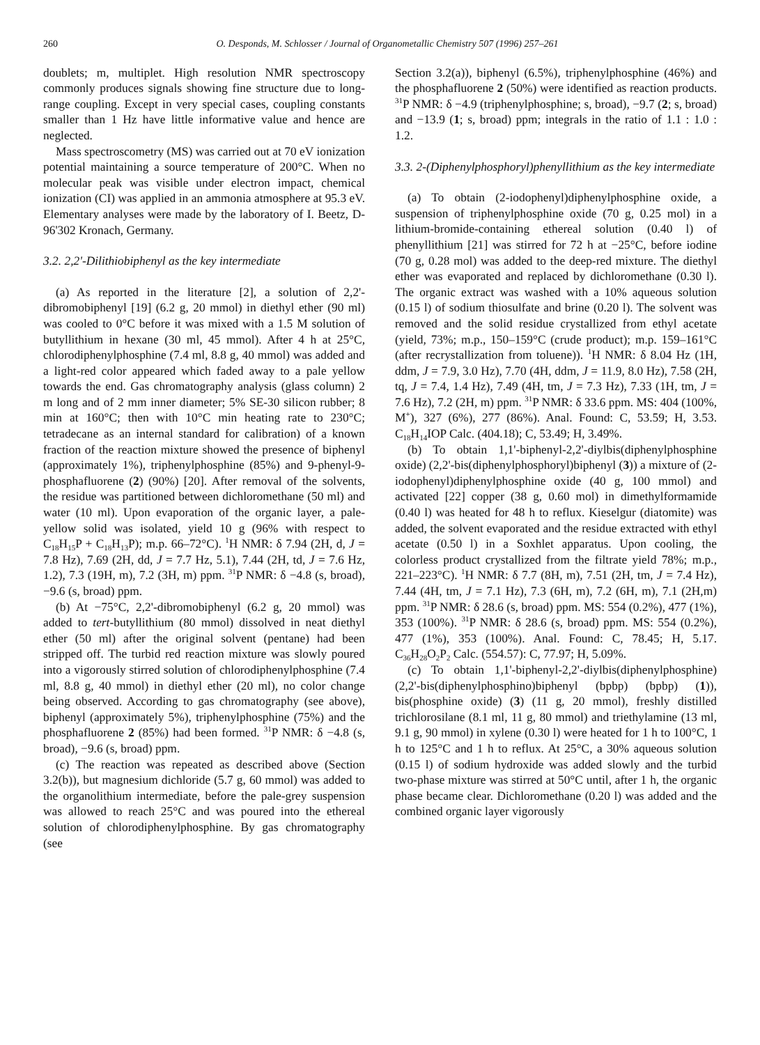260 O. Desponds, M. Schlosser / Journal of Organometallic Chemistry 507 (1996) 257–261
doublets; m, multiplet. High resolution NMR spectroscopy commonly produces signals showing fine structure due to long-range coupling. Except in very special cases, coupling constants smaller than 1 Hz have little informative value and hence are neglected.
Mass spectroscometry (MS) was carried out at 70 eV ionization potential maintaining a source temperature of 200°C. When no molecular peak was visible under electron impact, chemical ionization (CI) was applied in an ammonia atmosphere at 95.3 eV. Elementary analyses were made by the laboratory of I. Beetz, D-96'302 Kronach, Germany.
3.2. 2,2'-Dilithiobiphenyl as the key intermediate
(a) As reported in the literature [2], a solution of 2,2'-dibromobiphenyl [19] (6.2 g, 20 mmol) in diethyl ether (90 ml) was cooled to 0°C before it was mixed with a 1.5 M solution of butyllithium in hexane (30 ml, 45 mmol). After 4 h at 25°C, chlorodiphenylphosphine (7.4 ml, 8.8 g, 40 mmol) was added and a light-red color appeared which faded away to a pale yellow towards the end. Gas chromatography analysis (glass column) 2 m long and of 2 mm inner diameter; 5% SE-30 silicon rubber; 8 min at 160°C; then with 10°C min heating rate to 230°C; tetradecane as an internal standard for calibration) of a known fraction of the reaction mixture showed the presence of biphenyl (approximately 1%), triphenylphosphine (85%) and 9-phenyl-9-phosphafluorene (2) (90%) [20]. After removal of the solvents, the residue was partitioned between dichloromethane (50 ml) and water (10 ml). Upon evaporation of the organic layer, a pale-yellow solid was isolated, yield 10 g (96% with respect to C<sub>18</sub>H<sub>15</sub>P + C<sub>18</sub>H<sub>13</sub>P); m.p. 66–72°C). <sup>1</sup>H NMR: δ 7.94 (2H, d, J = 7.8 Hz), 7.69 (2H, dd, J = 7.7 Hz, 5.1), 7.44 (2H, td, J = 7.6 Hz, 1.2), 7.3 (19H, m), 7.2 (3H, m) ppm. <sup>31</sup>P NMR: δ −4.8 (s, broad), −9.6 (s, broad) ppm.
(b) At −75°C, 2,2'-dibromobiphenyl (6.2 g, 20 mmol) was added to tert-butyllithium (80 mmol) dissolved in neat diethyl ether (50 ml) after the original solvent (pentane) had been stripped off. The turbid red reaction mixture was slowly poured into a vigorously stirred solution of chlorodiphenylphosphine (7.4 ml, 8.8 g, 40 mmol) in diethyl ether (20 ml), no color change being observed. According to gas chromatography (see above), biphenyl (approximately 5%), triphenylphosphine (75%) and the phosphafluorene 2 (85%) had been formed. <sup>31</sup>P NMR: δ −4.8 (s, broad), −9.6 (s, broad) ppm.
(c) The reaction was repeated as described above (Section 3.2(b)), but magnesium dichloride (5.7 g, 60 mmol) was added to the organolithium intermediate, before the pale-grey suspension was allowed to reach 25°C and was poured into the ethereal solution of chlorodiphenylphosphine. By gas chromatography (see
Section 3.2(a)), biphenyl (6.5%), triphenylphosphine (46%) and the phosphafluorene 2 (50%) were identified as reaction products. <sup>31</sup>P NMR: δ −4.9 (triphenylphosphine; s, broad), −9.7 (2; s, broad) and −13.9 (1; s, broad) ppm; integrals in the ratio of 1.1 : 1.0 : 1.2.
3.3. 2-(Diphenylphosphoryl)phenyllithium as the key intermediate
(a) To obtain (2-iodophenyl)diphenylphosphine oxide, a suspension of triphenylphosphine oxide (70 g, 0.25 mol) in a lithium-bromide-containing ethereal solution (0.40 l) of phenyllithium [21] was stirred for 72 h at −25°C, before iodine (70 g, 0.28 mol) was added to the deep-red mixture. The diethyl ether was evaporated and replaced by dichloromethane (0.30 l). The organic extract was washed with a 10% aqueous solution (0.15 l) of sodium thiosulfate and brine (0.20 l). The solvent was removed and the solid residue crystallized from ethyl acetate (yield, 73%; m.p., 150–159°C (crude product); m.p. 159–161°C (after recrystallization from toluene)). <sup>1</sup>H NMR: δ 8.04 Hz (1H, ddm, J = 7.9, 3.0 Hz), 7.70 (4H, ddm, J = 11.9, 8.0 Hz), 7.58 (2H, tq, J = 7.4, 1.4 Hz), 7.49 (4H, tm, J = 7.3 Hz), 7.33 (1H, tm, J = 7.6 Hz), 7.2 (2H, m) ppm. <sup>31</sup>P NMR: δ 33.6 ppm. MS: 404 (100%, M<sup>+</sup>), 327 (6%), 277 (86%). Anal. Found: C, 53.59; H, 3.53. C<sub>18</sub>H<sub>14</sub>IOP Calc. (404.18); C, 53.49; H, 3.49%.
(b) To obtain 1,1'-biphenyl-2,2'-diylbis(diphenylphosphine oxide) (2,2'-bis(diphenylphosphoryl)biphenyl (3)) a mixture of (2-iodophenyl)diphenylphosphine oxide (40 g, 100 mmol) and activated [22] copper (38 g, 0.60 mol) in dimethylformamide (0.40 l) was heated for 48 h to reflux. Kieselgur (diatomite) was added, the solvent evaporated and the residue extracted with ethyl acetate (0.50 l) in a Soxhlet apparatus. Upon cooling, the colorless product crystallized from the filtrate yield 78%; m.p., 221–223°C). <sup>1</sup>H NMR: δ 7.7 (8H, m), 7.51 (2H, tm, J = 7.4 Hz), 7.44 (4H, tm, J = 7.1 Hz), 7.3 (6H, m), 7.2 (6H, m), 7.1 (2H,m) ppm. <sup>31</sup>P NMR: δ 28.6 (s, broad) ppm. MS: 554 (0.2%), 477 (1%), 353 (100%). <sup>31</sup>P NMR: δ 28.6 (s, broad) ppm. MS: 554 (0.2%), 477 (1%), 353 (100%). Anal. Found: C, 78.45; H, 5.17. C<sub>36</sub>H<sub>28</sub>O<sub>2</sub>P<sub>2</sub> Calc. (554.57): C, 77.97; H, 5.09%.
(c) To obtain 1,1'-biphenyl-2,2'-diylbis(diphenylphosphine) (2,2'-bis(diphenylphosphino)biphenyl (bpbp) (bpbp) (1)), bis(phosphine oxide) (3) (11 g, 20 mmol), freshly distilled trichlorosilane (8.1 ml, 11 g, 80 mmol) and triethylamine (13 ml, 9.1 g, 90 mmol) in xylene (0.30 l) were heated for 1 h to 100°C, 1 h to 125°C and 1 h to reflux. At 25°C, a 30% aqueous solution (0.15 l) of sodium hydroxide was added slowly and the turbid two-phase mixture was stirred at 50°C until, after 1 h, the organic phase became clear. Dichloromethane (0.20 l) was added and the combined organic layer vigorously